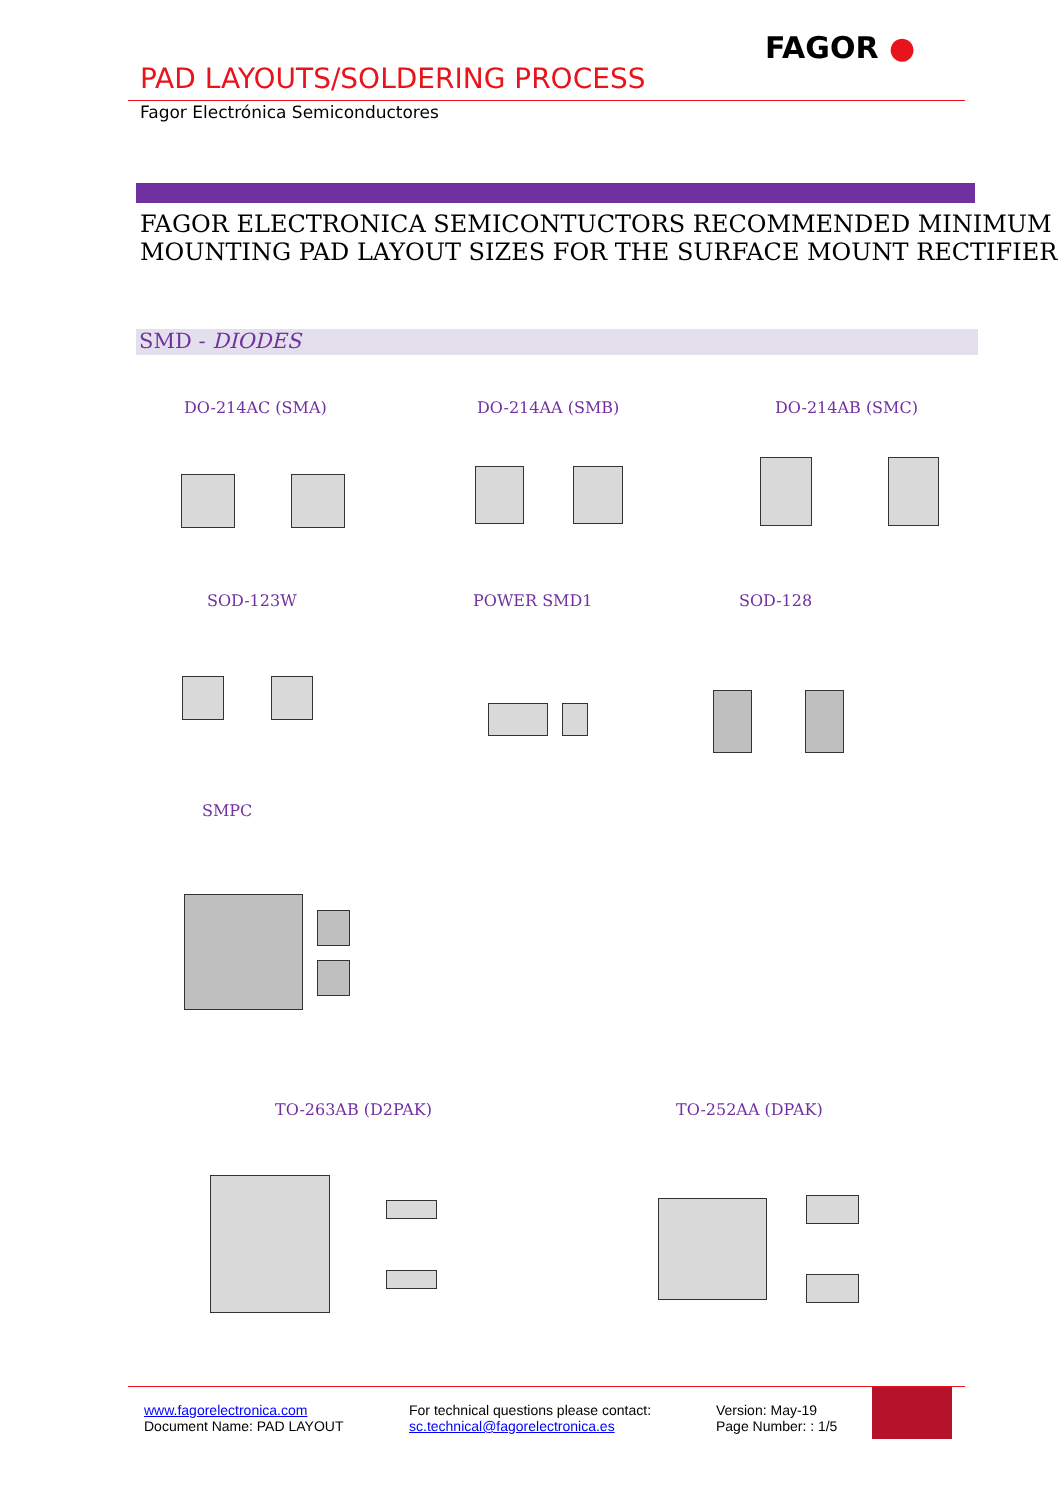FAGOR ●
PAD LAYOUTS/SOLDERING PROCESS
Fagor Electrónica Semiconductores
FAGOR ELECTRONICA SEMICONTUCTORS RECOMMENDED MINIMUM
MOUNTING PAD LAYOUT SIZES FOR THE SURFACE MOUNT RECTIFIER
SMD - DIODES
DO-214AC (SMA) DO-214AA (SMB) DO-214AB (SMC)
SOD-123W POWER SMD1 SOD-128
SMPC
TO-263AB (D2PAK) TO-252AA (DPAK)
www.fagorelectronica.com
Document Name: PAD LAYOUT
For technical questions please contact:
sc.technical@fagorelectronica.es
Version: May-19
Page Number: : 1/5